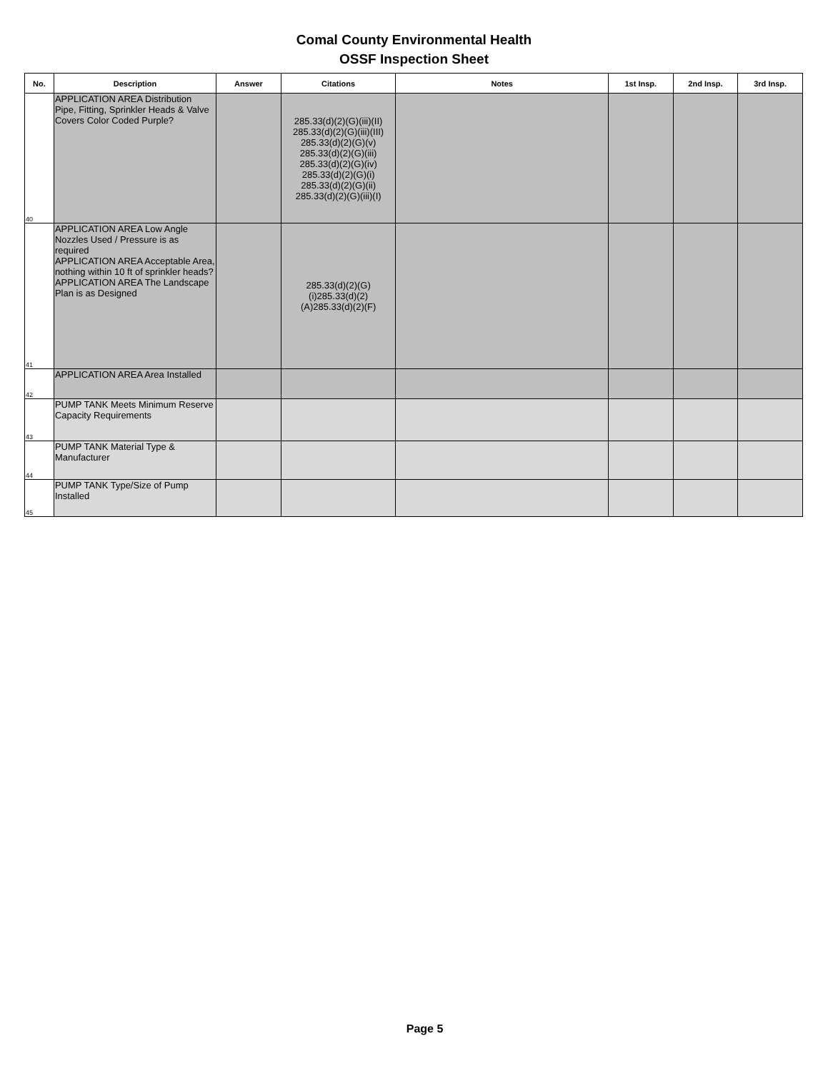Comal County Environmental Health
OSSF Inspection Sheet
| No. | Description | Answer | Citations | Notes | 1st Insp. | 2nd Insp. | 3rd Insp. |
| --- | --- | --- | --- | --- | --- | --- | --- |
| 40 | APPLICATION AREA Distribution Pipe, Fitting, Sprinkler Heads & Valve Covers Color Coded Purple? | | 285.33(d)(2)(G)(iii)(II) 285.33(d)(2)(G)(iii)(III) 285.33(d)(2)(G)(v) 285.33(d)(2)(G)(iii) 285.33(d)(2)(G)(iv) 285.33(d)(2)(G)(i) 285.33(d)(2)(G)(ii) 285.33(d)(2)(G)(iii)(I) | | | | |
| 41 | APPLICATION AREA Low Angle Nozzles Used / Pressure is as required APPLICATION AREA Acceptable Area, nothing within 10 ft of sprinkler heads? APPLICATION AREA The Landscape Plan is as Designed | | 285.33(d)(2)(G) (i)285.33(d)(2) (A)285.33(d)(2)(F) | | | | |
| 42 | APPLICATION AREA Area Installed | | | | | | |
| 43 | PUMP TANK Meets Minimum Reserve Capacity Requirements | | | | | | |
| 44 | PUMP TANK Material Type & Manufacturer | | | | | | |
| 45 | PUMP TANK Type/Size of Pump Installed | | | | | | |
Page 5